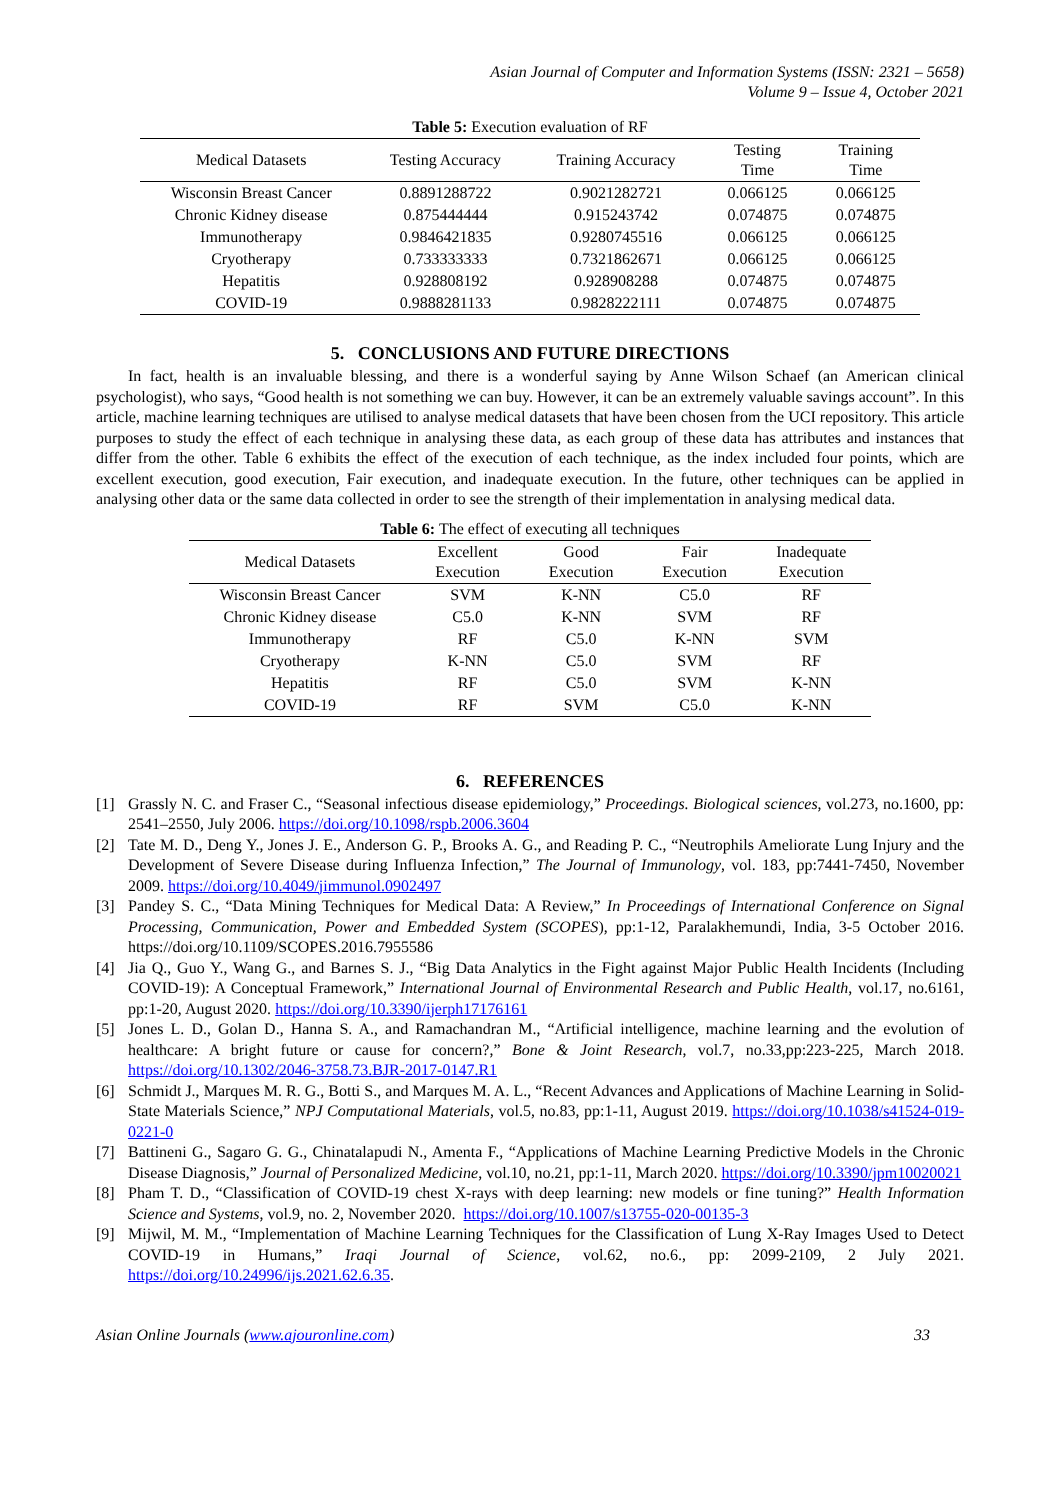Asian Journal of Computer and Information Systems (ISSN: 2321 – 5658)
Volume 9 – Issue 4, October 2021
Table 5: Execution evaluation of RF
| Medical Datasets | Testing Accuracy | Training Accuracy | Testing Time | Training Time |
| --- | --- | --- | --- | --- |
| Wisconsin Breast Cancer | 0.8891288722 | 0.9021282721 | 0.066125 | 0.066125 |
| Chronic Kidney disease | 0.875444444 | 0.915243742 | 0.074875 | 0.074875 |
| Immunotherapy | 0.9846421835 | 0.9280745516 | 0.066125 | 0.066125 |
| Cryotherapy | 0.733333333 | 0.7321862671 | 0.066125 | 0.066125 |
| Hepatitis | 0.928808192 | 0.928908288 | 0.074875 | 0.074875 |
| COVID-19 | 0.9888281133 | 0.9828222111 | 0.074875 | 0.074875 |
5. CONCLUSIONS AND FUTURE DIRECTIONS
In fact, health is an invaluable blessing, and there is a wonderful saying by Anne Wilson Schaef (an American clinical psychologist), who says, “Good health is not something we can buy. However, it can be an extremely valuable savings account”. In this article, machine learning techniques are utilised to analyse medical datasets that have been chosen from the UCI repository. This article purposes to study the effect of each technique in analysing these data, as each group of these data has attributes and instances that differ from the other. Table 6 exhibits the effect of the execution of each technique, as the index included four points, which are excellent execution, good execution, Fair execution, and inadequate execution. In the future, other techniques can be applied in analysing other data or the same data collected in order to see the strength of their implementation in analysing medical data.
Table 6: The effect of executing all techniques
| Medical Datasets | Excellent Execution | Good Execution | Fair Execution | Inadequate Execution |
| --- | --- | --- | --- | --- |
| Wisconsin Breast Cancer | SVM | K-NN | C5.0 | RF |
| Chronic Kidney disease | C5.0 | K-NN | SVM | RF |
| Immunotherapy | RF | C5.0 | K-NN | SVM |
| Cryotherapy | K-NN | C5.0 | SVM | RF |
| Hepatitis | RF | C5.0 | SVM | K-NN |
| COVID-19 | RF | SVM | C5.0 | K-NN |
6. REFERENCES
[1] Grassly N. C. and Fraser C., “Seasonal infectious disease epidemiology,” Proceedings. Biological sciences, vol.273, no.1600, pp: 2541–2550, July 2006. https://doi.org/10.1098/rspb.2006.3604
[2] Tate M. D., Deng Y., Jones J. E., Anderson G. P., Brooks A. G., and Reading P. C., “Neutrophils Ameliorate Lung Injury and the Development of Severe Disease during Influenza Infection,” The Journal of Immunology, vol. 183, pp:7441-7450, November 2009. https://doi.org/10.4049/jimmunol.0902497
[3] Pandey S. C., “Data Mining Techniques for Medical Data: A Review,” In Proceedings of International Conference on Signal Processing, Communication, Power and Embedded System (SCOPES), pp:1-12, Paralakhemundi, India, 3-5 October 2016. https://doi.org/10.1109/SCOPES.2016.7955586
[4] Jia Q., Guo Y., Wang G., and Barnes S. J., “Big Data Analytics in the Fight against Major Public Health Incidents (Including COVID-19): A Conceptual Framework,” International Journal of Environmental Research and Public Health, vol.17, no.6161, pp:1-20, August 2020. https://doi.org/10.3390/ijerph17176161
[5] Jones L. D., Golan D., Hanna S. A., and Ramachandran M., “Artificial intelligence, machine learning and the evolution of healthcare: A bright future or cause for concern?,” Bone & Joint Research, vol.7, no.33,pp:223-225, March 2018. https://doi.org/10.1302/2046-3758.73.BJR-2017-0147.R1
[6] Schmidt J., Marques M. R. G., Botti S., and Marques M. A. L., “Recent Advances and Applications of Machine Learning in Solid-State Materials Science,” NPJ Computational Materials, vol.5, no.83, pp:1-11, August 2019. https://doi.org/10.1038/s41524-019-0221-0
[7] Battineni G., Sagaro G. G., Chinatalapudi N., Amenta F., “Applications of Machine Learning Predictive Models in the Chronic Disease Diagnosis,” Journal of Personalized Medicine, vol.10, no.21, pp:1-11, March 2020. https://doi.org/10.3390/jpm10020021
[8] Pham T. D., “Classification of COVID-19 chest X-rays with deep learning: new models or fine tuning?” Health Information Science and Systems, vol.9, no. 2, November 2020. https://doi.org/10.1007/s13755-020-00135-3
[9] Mijwil, M. M., “Implementation of Machine Learning Techniques for the Classification of Lung X-Ray Images Used to Detect COVID-19 in Humans,” Iraqi Journal of Science, vol.62, no.6., pp: 2099-2109, 2 July 2021. https://doi.org/10.24996/ijs.2021.62.6.35.
Asian Online Journals (www.ajouronline.com) 33